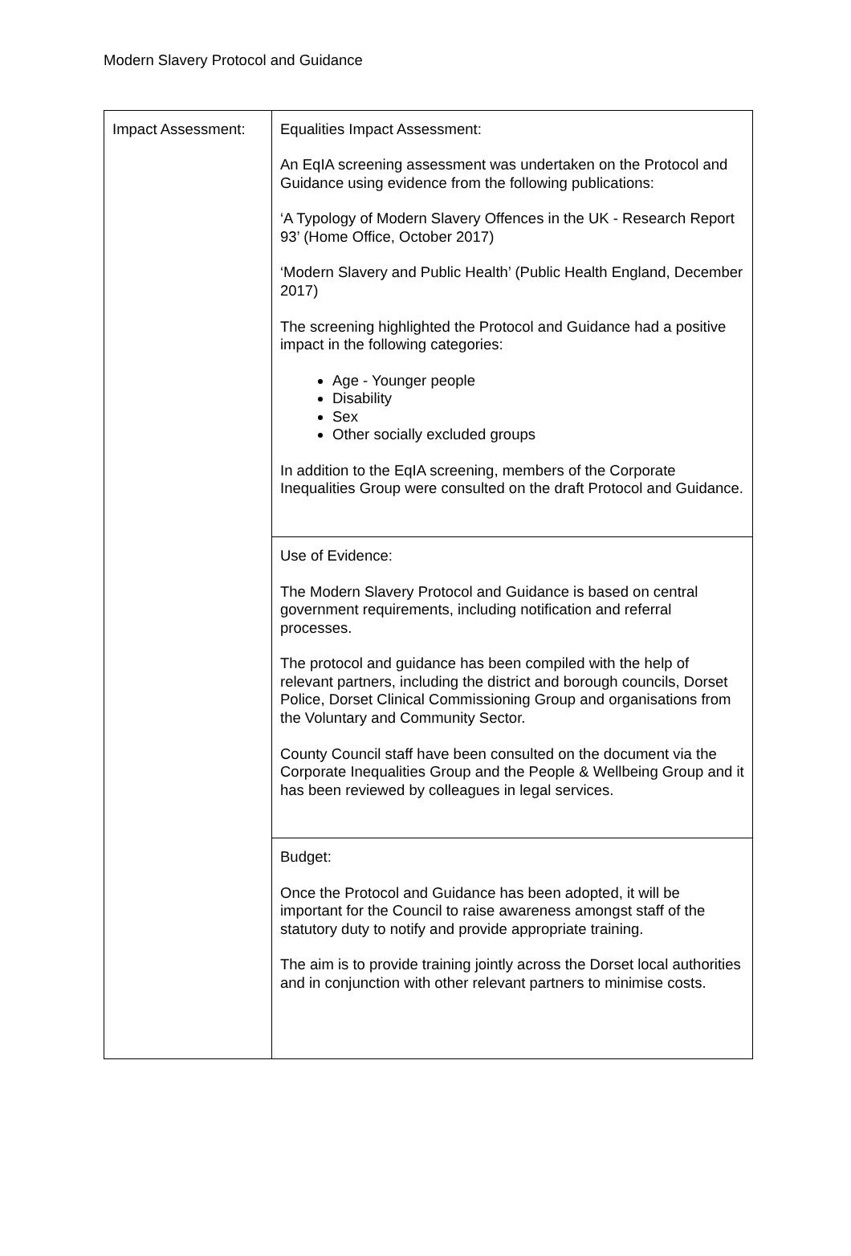Modern Slavery Protocol and Guidance
| Impact Assessment: | Equalities Impact Assessment: An EqIA screening assessment was undertaken on the Protocol and Guidance using evidence from the following publications: ‘A Typology of Modern Slavery Offences in the UK - Research Report 93’ (Home Office, October 2017) ‘Modern Slavery and Public Health’ (Public Health England, December 2017) The screening highlighted the Protocol and Guidance had a positive impact in the following categories: Age - Younger people Disability Sex Other socially excluded groups In addition to the EqIA screening, members of the Corporate Inequalities Group were consulted on the draft Protocol and Guidance. |
| | Use of Evidence: The Modern Slavery Protocol and Guidance is based on central government requirements, including notification and referral processes. The protocol and guidance has been compiled with the help of relevant partners, including the district and borough councils, Dorset Police, Dorset Clinical Commissioning Group and organisations from the Voluntary and Community Sector. County Council staff have been consulted on the document via the Corporate Inequalities Group and the People & Wellbeing Group and it has been reviewed by colleagues in legal services. |
| | Budget: Once the Protocol and Guidance has been adopted, it will be important for the Council to raise awareness amongst staff of the statutory duty to notify and provide appropriate training. The aim is to provide training jointly across the Dorset local authorities and in conjunction with other relevant partners to minimise costs. |